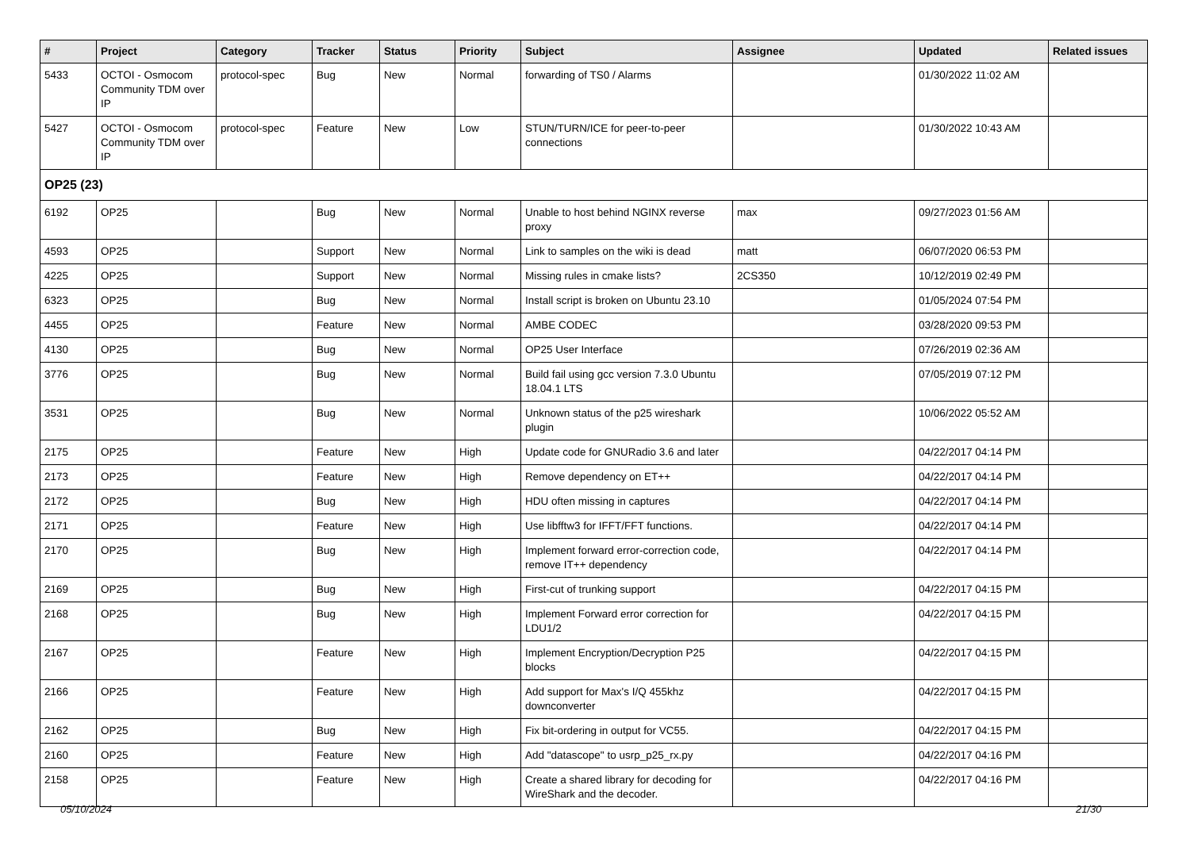| # | Project | Category | Tracker | Status | Priority | Subject | Assignee | Updated | Related issues |
| --- | --- | --- | --- | --- | --- | --- | --- | --- | --- |
| 5433 | OCTOI - Osmocom Community TDM over IP | protocol-spec | Bug | New | Normal | forwarding of TS0 / Alarms | | 01/30/2022 11:02 AM | |
| 5427 | OCTOI - Osmocom Community TDM over IP | protocol-spec | Feature | New | Low | STUN/TURN/ICE for peer-to-peer connections | | 01/30/2022 10:43 AM | |
| OP25 (23) | | | | | | | | | |
| 6192 | OP25 | | Bug | New | Normal | Unable to host behind NGINX reverse proxy | max | 09/27/2023 01:56 AM | |
| 4593 | OP25 | | Support | New | Normal | Link to samples on the wiki is dead | matt | 06/07/2020 06:53 PM | |
| 4225 | OP25 | | Support | New | Normal | Missing rules in cmake lists? | 2CS350 | 10/12/2019 02:49 PM | |
| 6323 | OP25 | | Bug | New | Normal | Install script is broken on Ubuntu 23.10 | | 01/05/2024 07:54 PM | |
| 4455 | OP25 | | Feature | New | Normal | AMBE CODEC | | 03/28/2020 09:53 PM | |
| 4130 | OP25 | | Bug | New | Normal | OP25 User Interface | | 07/26/2019 02:36 AM | |
| 3776 | OP25 | | Bug | New | Normal | Build fail using gcc version 7.3.0 Ubuntu 18.04.1 LTS | | 07/05/2019 07:12 PM | |
| 3531 | OP25 | | Bug | New | Normal | Unknown status of the p25 wireshark plugin | | 10/06/2022 05:52 AM | |
| 2175 | OP25 | | Feature | New | High | Update code for GNURadio 3.6 and later | | 04/22/2017 04:14 PM | |
| 2173 | OP25 | | Feature | New | High | Remove dependency on ET++ | | 04/22/2017 04:14 PM | |
| 2172 | OP25 | | Bug | New | High | HDU often missing in captures | | 04/22/2017 04:14 PM | |
| 2171 | OP25 | | Feature | New | High | Use libfftw3 for IFFT/FFT functions. | | 04/22/2017 04:14 PM | |
| 2170 | OP25 | | Bug | New | High | Implement forward error-correction code, remove IT++ dependency | | 04/22/2017 04:14 PM | |
| 2169 | OP25 | | Bug | New | High | First-cut of trunking support | | 04/22/2017 04:15 PM | |
| 2168 | OP25 | | Bug | New | High | Implement Forward error correction for LDU1/2 | | 04/22/2017 04:15 PM | |
| 2167 | OP25 | | Feature | New | High | Implement Encryption/Decryption P25 blocks | | 04/22/2017 04:15 PM | |
| 2166 | OP25 | | Feature | New | High | Add support for Max's I/Q 455khz downconverter | | 04/22/2017 04:15 PM | |
| 2162 | OP25 | | Bug | New | High | Fix bit-ordering in output for VC55. | | 04/22/2017 04:15 PM | |
| 2160 | OP25 | | Feature | New | High | Add "datascope" to usrp_p25_rx.py | | 04/22/2017 04:16 PM | |
| 2158 | OP25 | | Feature | New | High | Create a shared library for decoding for WireShark and the decoder. | | 04/22/2017 04:16 PM | |
05/10/2024 21/30